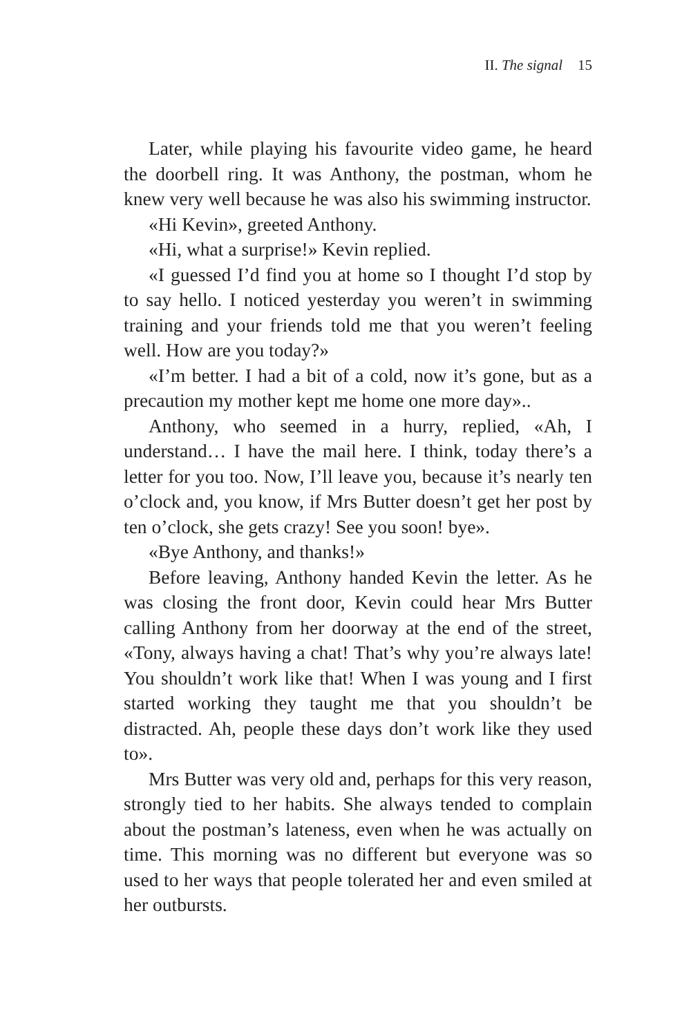II. The signal 15
Later, while playing his favourite video game, he heard the doorbell ring. It was Anthony, the postman, whom he knew very well because he was also his swimming instructor.
«Hi Kevin», greeted Anthony.
«Hi, what a surprise!» Kevin replied.
«I guessed I’d find you at home so I thought I’d stop by to say hello. I noticed yesterday you weren’t in swimming training and your friends told me that you weren’t feeling well. How are you today?»
«I’m better. I had a bit of a cold, now it’s gone, but as a precaution my mother kept me home one more day»..
Anthony, who seemed in a hurry, replied, «Ah, I understand… I have the mail here. I think, today there’s a letter for you too. Now, I’ll leave you, because it’s nearly ten o’clock and, you know, if Mrs Butter doesn’t get her post by ten o’clock, she gets crazy! See you soon! bye».
«Bye Anthony, and thanks!»
Before leaving, Anthony handed Kevin the letter. As he was closing the front door, Kevin could hear Mrs Butter calling Anthony from her doorway at the end of the street, «Tony, always having a chat! That’s why you’re always late! You shouldn’t work like that! When I was young and I first started working they taught me that you shouldn’t be distracted. Ah, people these days don’t work like they used to».
Mrs Butter was very old and, perhaps for this very reason, strongly tied to her habits. She always tended to complain about the postman’s lateness, even when he was actually on time. This morning was no different but everyone was so used to her ways that people tolerated her and even smiled at her outbursts.